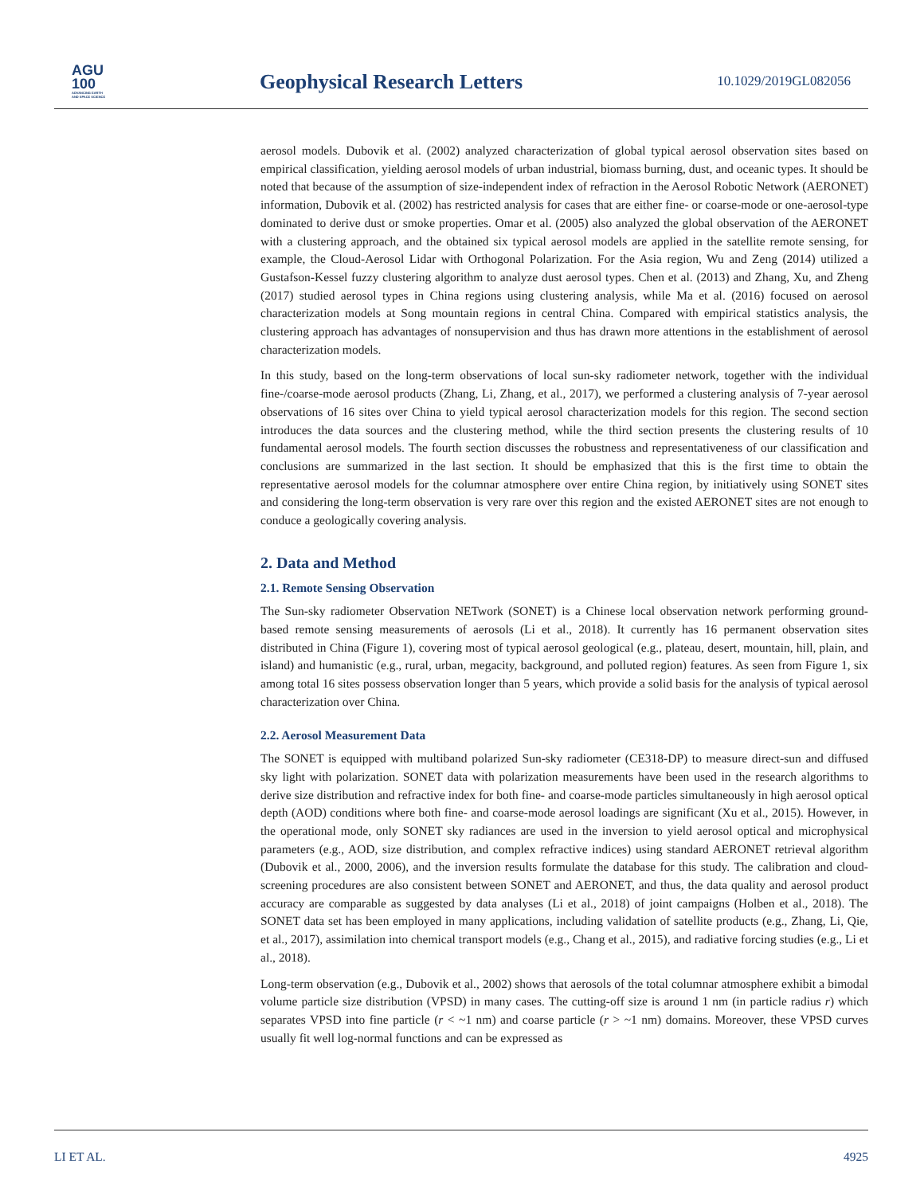AGU
100
ADVANCING EARTH
AND SPACE SCIENCE
Geophysical Research Letters 10.1029/2019GL082056
aerosol models. Dubovik et al. (2002) analyzed characterization of global typical aerosol observation sites based on empirical classification, yielding aerosol models of urban industrial, biomass burning, dust, and oceanic types. It should be noted that because of the assumption of size-independent index of refraction in the Aerosol Robotic Network (AERONET) information, Dubovik et al. (2002) has restricted analysis for cases that are either fine- or coarse-mode or one-aerosol-type dominated to derive dust or smoke properties. Omar et al. (2005) also analyzed the global observation of the AERONET with a clustering approach, and the obtained six typical aerosol models are applied in the satellite remote sensing, for example, the Cloud-Aerosol Lidar with Orthogonal Polarization. For the Asia region, Wu and Zeng (2014) utilized a Gustafson-Kessel fuzzy clustering algorithm to analyze dust aerosol types. Chen et al. (2013) and Zhang, Xu, and Zheng (2017) studied aerosol types in China regions using clustering analysis, while Ma et al. (2016) focused on aerosol characterization models at Song mountain regions in central China. Compared with empirical statistics analysis, the clustering approach has advantages of nonsupervision and thus has drawn more attentions in the establishment of aerosol characterization models.
In this study, based on the long-term observations of local sun-sky radiometer network, together with the individual fine-/coarse-mode aerosol products (Zhang, Li, Zhang, et al., 2017), we performed a clustering analysis of 7-year aerosol observations of 16 sites over China to yield typical aerosol characterization models for this region. The second section introduces the data sources and the clustering method, while the third section presents the clustering results of 10 fundamental aerosol models. The fourth section discusses the robustness and representativeness of our classification and conclusions are summarized in the last section. It should be emphasized that this is the first time to obtain the representative aerosol models for the columnar atmosphere over entire China region, by initiatively using SONET sites and considering the long-term observation is very rare over this region and the existed AERONET sites are not enough to conduce a geologically covering analysis.
2. Data and Method
2.1. Remote Sensing Observation
The Sun-sky radiometer Observation NETwork (SONET) is a Chinese local observation network performing ground-based remote sensing measurements of aerosols (Li et al., 2018). It currently has 16 permanent observation sites distributed in China (Figure 1), covering most of typical aerosol geological (e.g., plateau, desert, mountain, hill, plain, and island) and humanistic (e.g., rural, urban, megacity, background, and polluted region) features. As seen from Figure 1, six among total 16 sites possess observation longer than 5 years, which provide a solid basis for the analysis of typical aerosol characterization over China.
2.2. Aerosol Measurement Data
The SONET is equipped with multiband polarized Sun-sky radiometer (CE318-DP) to measure direct-sun and diffused sky light with polarization. SONET data with polarization measurements have been used in the research algorithms to derive size distribution and refractive index for both fine- and coarse-mode particles simultaneously in high aerosol optical depth (AOD) conditions where both fine- and coarse-mode aerosol loadings are significant (Xu et al., 2015). However, in the operational mode, only SONET sky radiances are used in the inversion to yield aerosol optical and microphysical parameters (e.g., AOD, size distribution, and complex refractive indices) using standard AERONET retrieval algorithm (Dubovik et al., 2000, 2006), and the inversion results formulate the database for this study. The calibration and cloud-screening procedures are also consistent between SONET and AERONET, and thus, the data quality and aerosol product accuracy are comparable as suggested by data analyses (Li et al., 2018) of joint campaigns (Holben et al., 2018). The SONET data set has been employed in many applications, including validation of satellite products (e.g., Zhang, Li, Qie, et al., 2017), assimilation into chemical transport models (e.g., Chang et al., 2015), and radiative forcing studies (e.g., Li et al., 2018).
Long-term observation (e.g., Dubovik et al., 2002) shows that aerosols of the total columnar atmosphere exhibit a bimodal volume particle size distribution (VPSD) in many cases. The cutting-off size is around 1 nm (in particle radius r) which separates VPSD into fine particle (r < ~1 nm) and coarse particle (r > ~1 nm) domains. Moreover, these VPSD curves usually fit well log-normal functions and can be expressed as
LI ET AL. 4925